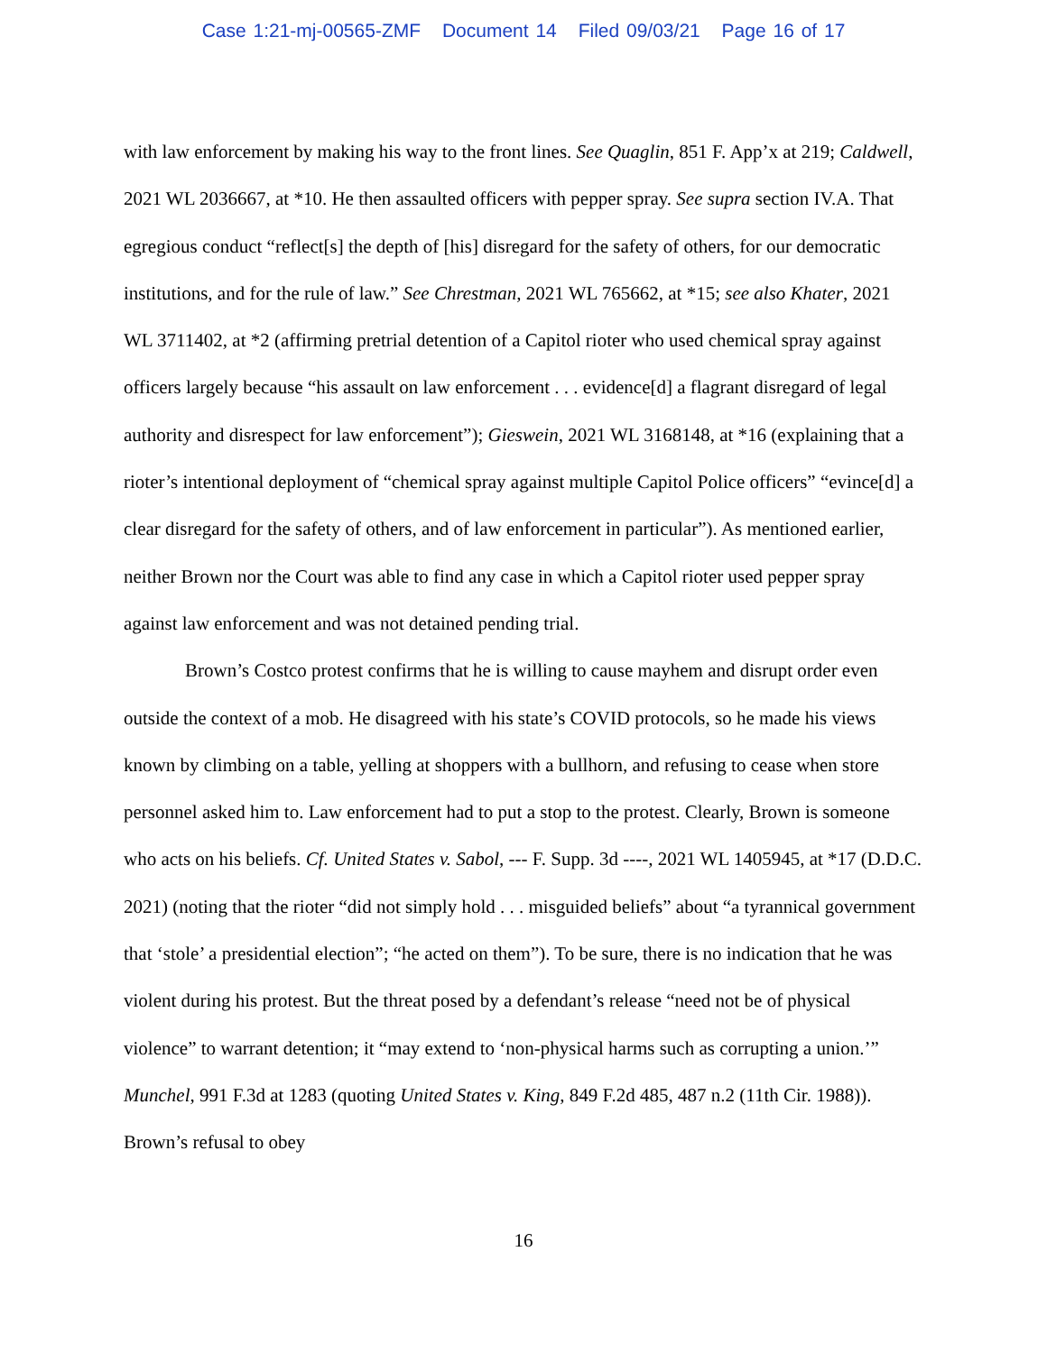Case 1:21-mj-00565-ZMF Document 14 Filed 09/03/21 Page 16 of 17
with law enforcement by making his way to the front lines. See Quaglin, 851 F. App’x at 219; Caldwell, 2021 WL 2036667, at *10. He then assaulted officers with pepper spray. See supra section IV.A. That egregious conduct “reflect[s] the depth of [his] disregard for the safety of others, for our democratic institutions, and for the rule of law.” See Chrestman, 2021 WL 765662, at *15; see also Khater, 2021 WL 3711402, at *2 (affirming pretrial detention of a Capitol rioter who used chemical spray against officers largely because “his assault on law enforcement . . . evidence[d] a flagrant disregard of legal authority and disrespect for law enforcement”); Gieswein, 2021 WL 3168148, at *16 (explaining that a rioter’s intentional deployment of “chemical spray against multiple Capitol Police officers” “evince[d] a clear disregard for the safety of others, and of law enforcement in particular”). As mentioned earlier, neither Brown nor the Court was able to find any case in which a Capitol rioter used pepper spray against law enforcement and was not detained pending trial.
Brown’s Costco protest confirms that he is willing to cause mayhem and disrupt order even outside the context of a mob. He disagreed with his state’s COVID protocols, so he made his views known by climbing on a table, yelling at shoppers with a bullhorn, and refusing to cease when store personnel asked him to. Law enforcement had to put a stop to the protest. Clearly, Brown is someone who acts on his beliefs. Cf. United States v. Sabol, --- F. Supp. 3d ----, 2021 WL 1405945, at *17 (D.D.C. 2021) (noting that the rioter “did not simply hold . . . misguided beliefs” about “a tyrannical government that ‘stole’ a presidential election”; “he acted on them”). To be sure, there is no indication that he was violent during his protest. But the threat posed by a defendant’s release “need not be of physical violence” to warrant detention; it “may extend to ‘non-physical harms such as corrupting a union.’” Munchel, 991 F.3d at 1283 (quoting United States v. King, 849 F.2d 485, 487 n.2 (11th Cir. 1988)). Brown’s refusal to obey
16